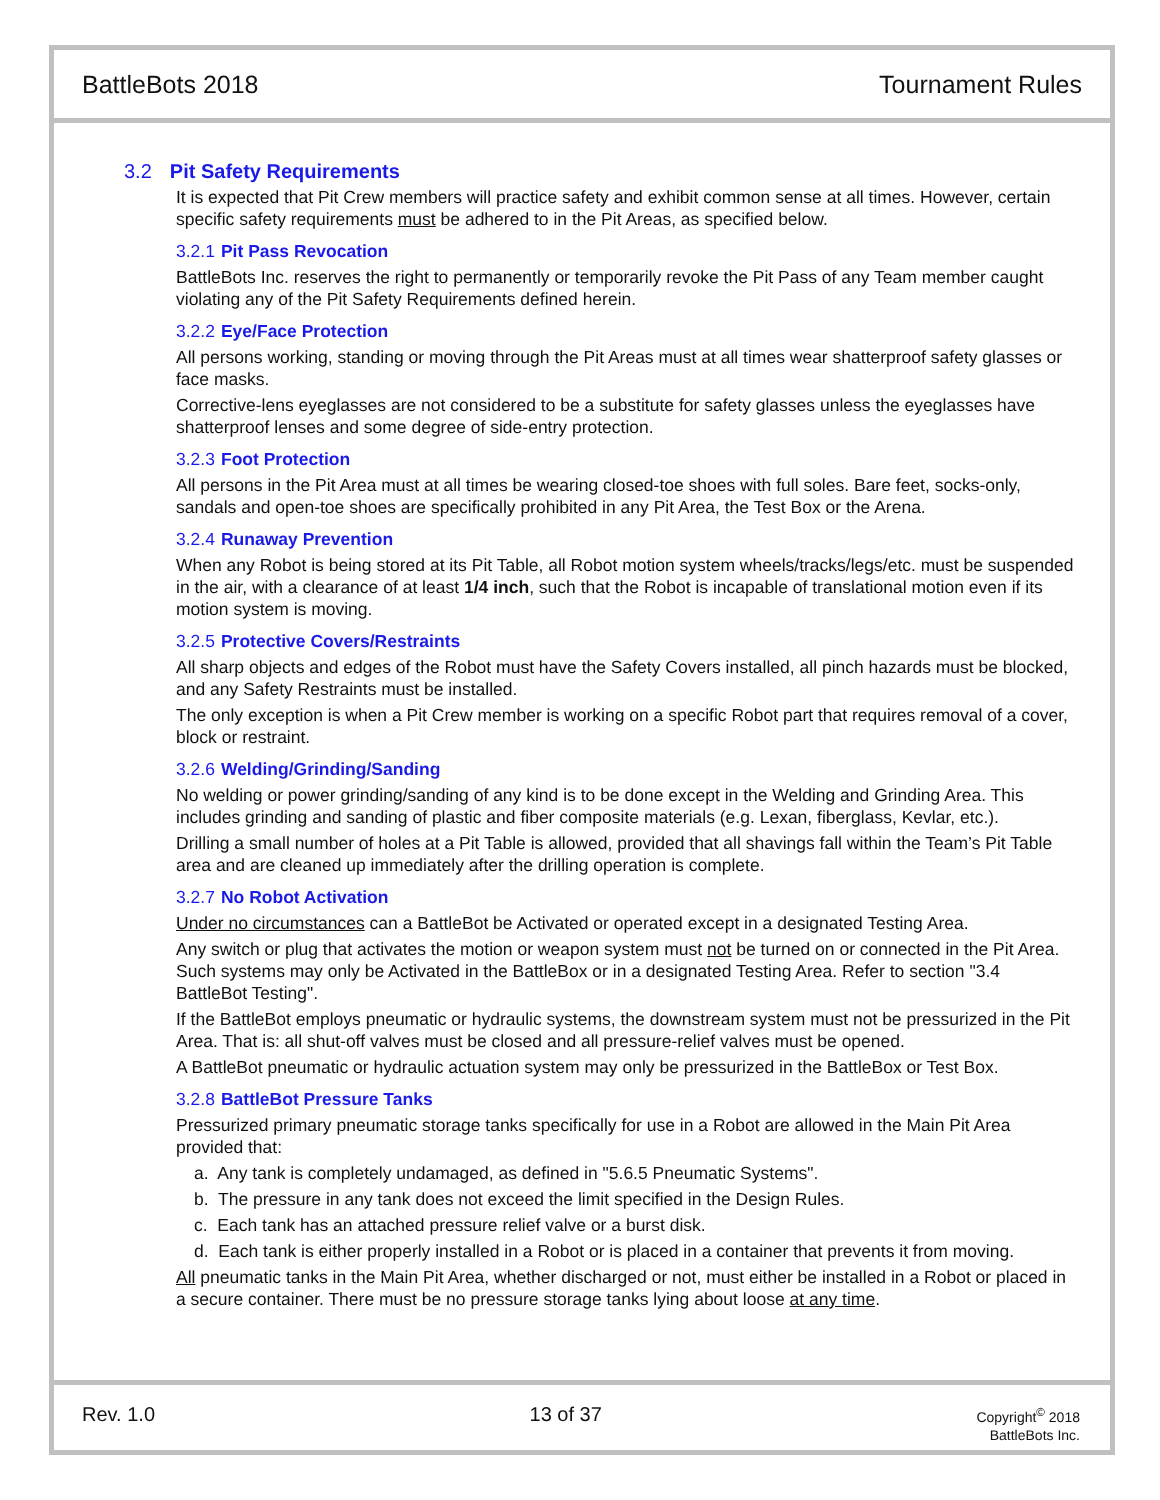BattleBots 2018 Tournament Rules
3.2 Pit Safety Requirements
It is expected that Pit Crew members will practice safety and exhibit common sense at all times. However, certain specific safety requirements must be adhered to in the Pit Areas, as specified below.
3.2.1 Pit Pass Revocation
BattleBots Inc. reserves the right to permanently or temporarily revoke the Pit Pass of any Team member caught violating any of the Pit Safety Requirements defined herein.
3.2.2 Eye/Face Protection
All persons working, standing or moving through the Pit Areas must at all times wear shatterproof safety glasses or face masks.
Corrective-lens eyeglasses are not considered to be a substitute for safety glasses unless the eyeglasses have shatterproof lenses and some degree of side-entry protection.
3.2.3 Foot Protection
All persons in the Pit Area must at all times be wearing closed-toe shoes with full soles. Bare feet, socks-only, sandals and open-toe shoes are specifically prohibited in any Pit Area, the Test Box or the Arena.
3.2.4 Runaway Prevention
When any Robot is being stored at its Pit Table, all Robot motion system wheels/tracks/legs/etc. must be suspended in the air, with a clearance of at least 1/4 inch, such that the Robot is incapable of translational motion even if its motion system is moving.
3.2.5 Protective Covers/Restraints
All sharp objects and edges of the Robot must have the Safety Covers installed, all pinch hazards must be blocked, and any Safety Restraints must be installed.
The only exception is when a Pit Crew member is working on a specific Robot part that requires removal of a cover, block or restraint.
3.2.6 Welding/Grinding/Sanding
No welding or power grinding/sanding of any kind is to be done except in the Welding and Grinding Area. This includes grinding and sanding of plastic and fiber composite materials (e.g. Lexan, fiberglass, Kevlar, etc.).
Drilling a small number of holes at a Pit Table is allowed, provided that all shavings fall within the Team’s Pit Table area and are cleaned up immediately after the drilling operation is complete.
3.2.7 No Robot Activation
Under no circumstances can a BattleBot be Activated or operated except in a designated Testing Area.
Any switch or plug that activates the motion or weapon system must not be turned on or connected in the Pit Area. Such systems may only be Activated in the BattleBox or in a designated Testing Area. Refer to section "3.4 BattleBot Testing".
If the BattleBot employs pneumatic or hydraulic systems, the downstream system must not be pressurized in the Pit Area. That is: all shut-off valves must be closed and all pressure-relief valves must be opened.
A BattleBot pneumatic or hydraulic actuation system may only be pressurized in the BattleBox or Test Box.
3.2.8 BattleBot Pressure Tanks
Pressurized primary pneumatic storage tanks specifically for use in a Robot are allowed in the Main Pit Area provided that:
a. Any tank is completely undamaged, as defined in "5.6.5 Pneumatic Systems".
b. The pressure in any tank does not exceed the limit specified in the Design Rules.
c. Each tank has an attached pressure relief valve or a burst disk.
d. Each tank is either properly installed in a Robot or is placed in a container that prevents it from moving.
All pneumatic tanks in the Main Pit Area, whether discharged or not, must either be installed in a Robot or placed in a secure container. There must be no pressure storage tanks lying about loose at any time.
Rev. 1.0 13 of 37 Copyright<sup>©</sup> 2018
BattleBots Inc.